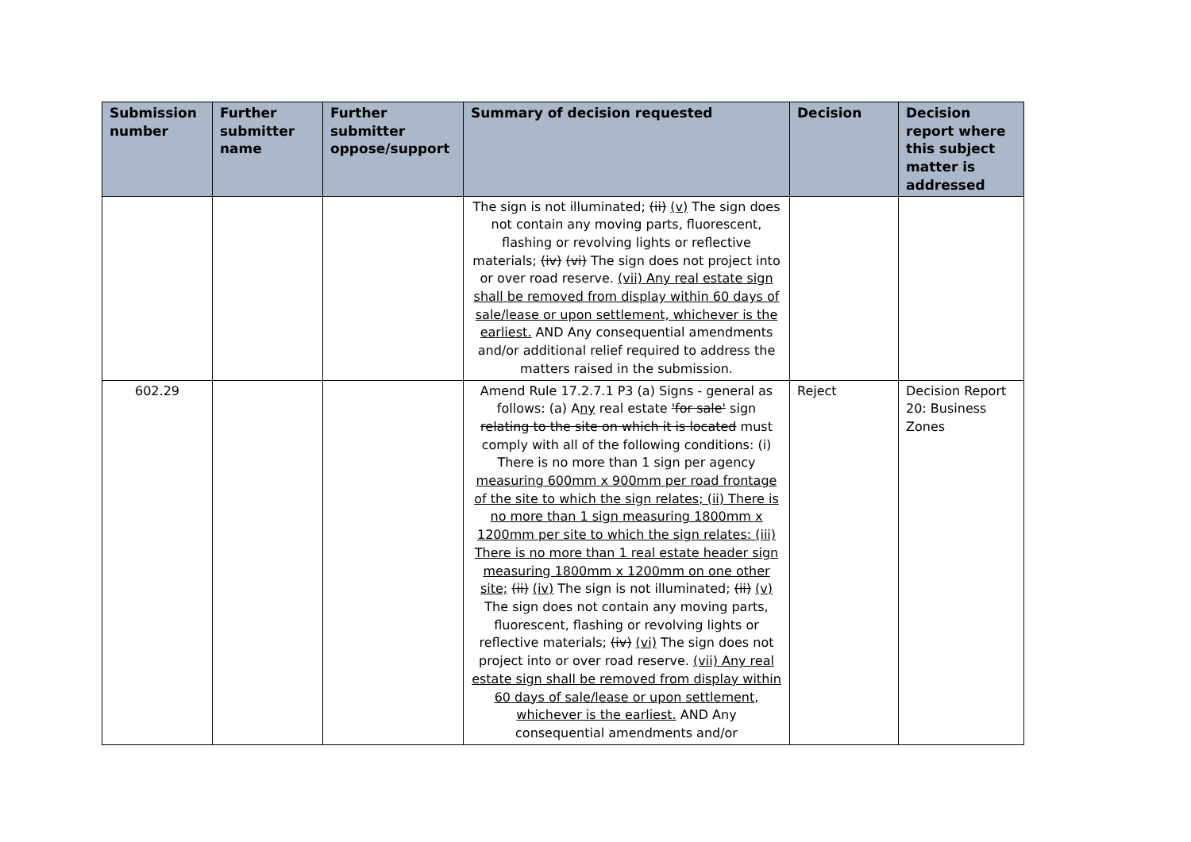| Submission number | Further submitter name | Further submitter oppose/support | Summary of decision requested | Decision | Decision report where this subject matter is addressed |
| --- | --- | --- | --- | --- | --- |
| | | | The sign is not illuminated; (ii) (v) The sign does not contain any moving parts, fluorescent, flashing or revolving lights or reflective materials; (iv) (vi) The sign does not project into or over road reserve. (vii) Any real estate sign shall be removed from display within 60 days of sale/lease or upon settlement, whichever is the earliest. AND Any consequential amendments and/or additional relief required to address the matters raised in the submission. | | |
| 602.29 | | | Amend Rule 17.2.7.1 P3 (a) Signs - general as follows: (a) A ny real estate 'for sale' sign relating to the site on which it is located must comply with all of the following conditions: (i) There is no more than 1 sign per agency measuring 600mm x 900mm per road frontage of the site to which the sign relates; (ii) There is no more than 1 sign measuring 1800mm x 1200mm per site to which the sign relates: (iii) There is no more than 1 real estate header sign measuring 1800mm x 1200mm on one other site; (ii) (iv) The sign is not illuminated; (ii) (v) The sign does not contain any moving parts, fluorescent, flashing or revolving lights or reflective materials; (iv) (vi) The sign does not project into or over road reserve. (vii) Any real estate sign shall be removed from display within 60 days of sale/lease or upon settlement, whichever is the earliest. AND Any consequential amendments and/or | Reject | Decision Report 20: Business Zones |